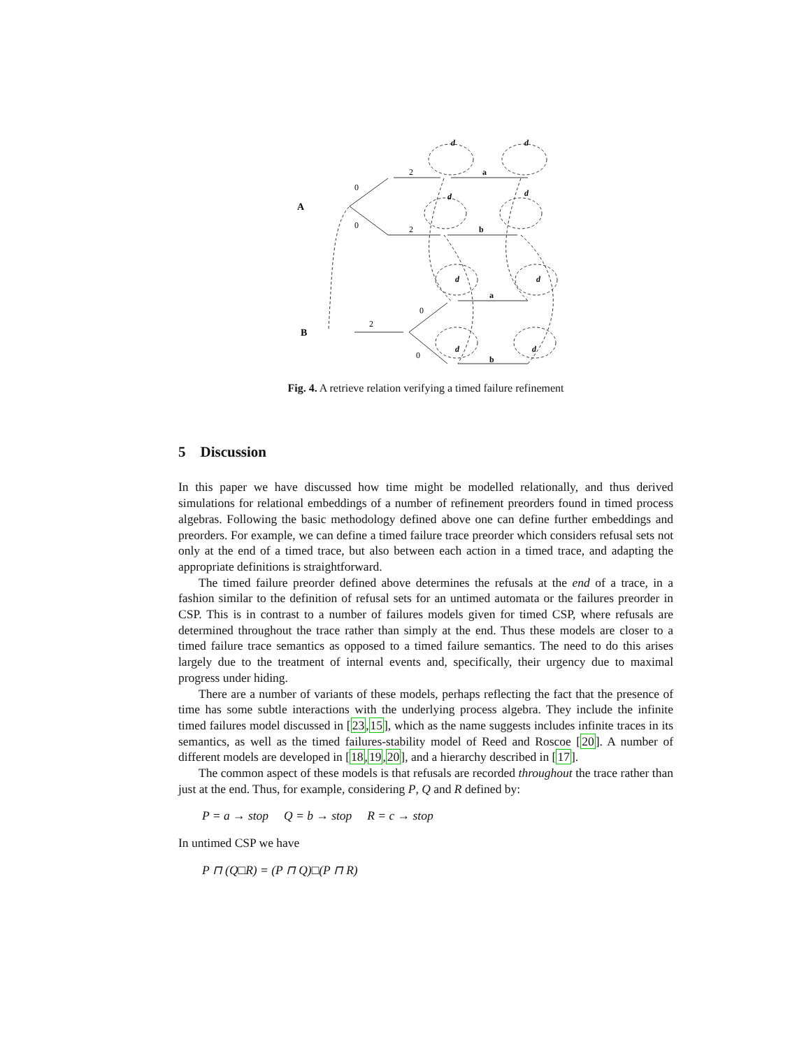A
B
a
b
a
b
d
d
d
d
d
d
d
d
0
0
2
2
2
0
0
Fig. 4. A retrieve relation verifying a timed failure refinement
5 Discussion
In this paper we have discussed how time might be modelled relationally, and thus derived simulations for relational embeddings of a number of refinement preorders found in timed process algebras. Following the basic methodology defined above one can define further embeddings and preorders. For example, we can define a timed failure trace preorder which considers refusal sets not only at the end of a timed trace, but also between each action in a timed trace, and adapting the appropriate definitions is straightforward.
The timed failure preorder defined above determines the refusals at the end of a trace, in a fashion similar to the definition of refusal sets for an untimed automata or the failures preorder in CSP. This is in contrast to a number of failures models given for timed CSP, where refusals are determined throughout the trace rather than simply at the end. Thus these models are closer to a timed failure trace semantics as opposed to a timed failure semantics. The need to do this arises largely due to the treatment of internal events and, specifically, their urgency due to maximal progress under hiding.
There are a number of variants of these models, perhaps reflecting the fact that the presence of time has some subtle interactions with the underlying process algebra. They include the infinite timed failures model discussed in [23,15], which as the name suggests includes infinite traces in its semantics, as well as the timed failures-stability model of Reed and Roscoe [20]. A number of different models are developed in [18,19,20], and a hierarchy described in [17].
The common aspect of these models is that refusals are recorded throughout the trace rather than just at the end. Thus, for example, considering P, Q and R defined by:
P = a → stop Q = b → stop R = c → stop
In untimed CSP we have
P ⊓ (Q□R) = (P ⊓ Q)□(P ⊓ R)